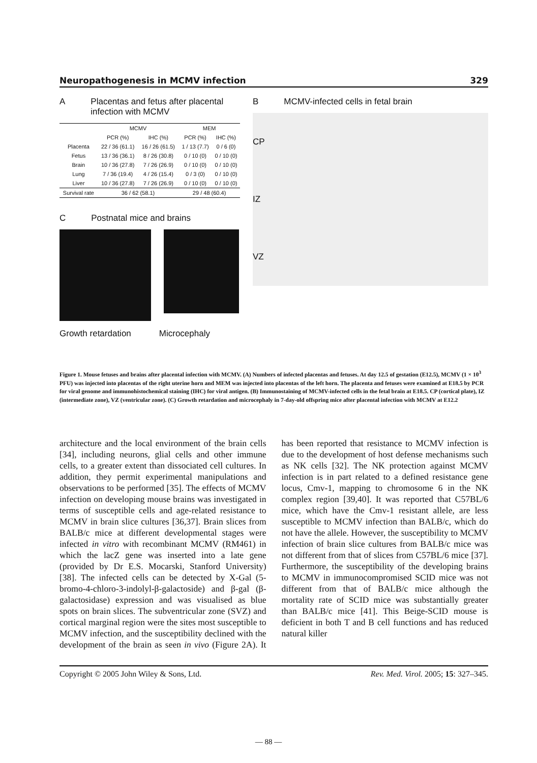Neuropathogenesis in MCMV infection 329
A Placentas and fetus after placental infection with MCMV
| | MCMV | | MEM | |
| --- | --- | --- | --- | --- |
| | PCR (%) | IHC (%) | PCR (%) | IHC (%) |
| Placenta | 22 / 36 (61.1) | 16 / 26 (61.5) | 1 / 13 (7.7) | 0 / 6 (0) |
| Fetus | 13 / 36 (36.1) | 8 / 26 (30.8) | 0 / 10 (0) | 0 / 10 (0) |
| Brain | 10 / 36 (27.8) | 7 / 26 (26.9) | 0 / 10 (0) | 0 / 10 (0) |
| Lung | 7 / 36 (19.4) | 4 / 26 (15.4) | 0 / 3 (0) | 0 / 10 (0) |
| Liver | 10 / 36 (27.8) | 7 / 26 (26.9) | 0 / 10 (0) | 0 / 10 (0) |
| Survival rate | 36 / 62 (58.1) | | 29 / 48 (60.4) | |
C Postnatal mice and brains
Growth retardation Microcephaly
B MCMV-infected cells in fetal brain
CP
IZ
VZ
Figure 1. Mouse fetuses and brains after placental infection with MCMV. (A) Numbers of infected placentas and fetuses. At day 12.5 of gestation (E12.5), MCMV (1 × 10<sup>3</sup> PFU) was injected into placentas of the right uterine horn and MEM was injected into placentas of the left horn. The placenta and fetuses were examined at E18.5 by PCR for viral genome and immunohistochemical staining (IHC) for viral antigen. (B) Immunostaining of MCMV-infected cells in the fetal brain at E18.5. CP (cortical plate), IZ (intermediate zone), VZ (ventricular zone). (C) Growth retardation and microcephaly in 7-day-old offspring mice after placental infection with MCMV at E12.2
architecture and the local environment of the brain cells [34], including neurons, glial cells and other immune cells, to a greater extent than dissociated cell cultures. In addition, they permit experimental manipulations and observations to be performed [35]. The effects of MCMV infection on developing mouse brains was investigated in terms of susceptible cells and age-related resistance to MCMV in brain slice cultures [36,37]. Brain slices from BALB/c mice at different developmental stages were infected in vitro with recombinant MCMV (RM461) in which the lacZ gene was inserted into a late gene (provided by Dr E.S. Mocarski, Stanford University) [38]. The infected cells can be detected by X-Gal (5-bromo-4-chloro-3-indolyl-β-galactoside) and β-gal (β-galactosidase) expression and was visualised as blue spots on brain slices. The subventricular zone (SVZ) and cortical marginal region were the sites most susceptible to MCMV infection, and the susceptibility declined with the development of the brain as seen in vivo (Figure 2A). It has been reported that resistance to MCMV infection is due to the development of host defense mechanisms such as NK cells [32]. The NK protection against MCMV infection is in part related to a defined resistance gene locus, Cmv-1, mapping to chromosome 6 in the NK complex region [39,40]. It was reported that C57BL/6 mice, which have the Cmv-1 resistant allele, are less susceptible to MCMV infection than BALB/c, which do not have the allele. However, the susceptibility to MCMV infection of brain slice cultures from BALB/c mice was not different from that of slices from C57BL/6 mice [37]. Furthermore, the susceptibility of the developing brains to MCMV in immunocompromised SCID mice was not different from that of BALB/c mice although the mortality rate of SCID mice was substantially greater than BALB/c mice [41]. This Beige-SCID mouse is deficient in both T and B cell functions and has reduced natural killer
Copyright © 2005 John Wiley & Sons, Ltd. Rev. Med. Virol. 2005; 15: 327–345.
— 88 —